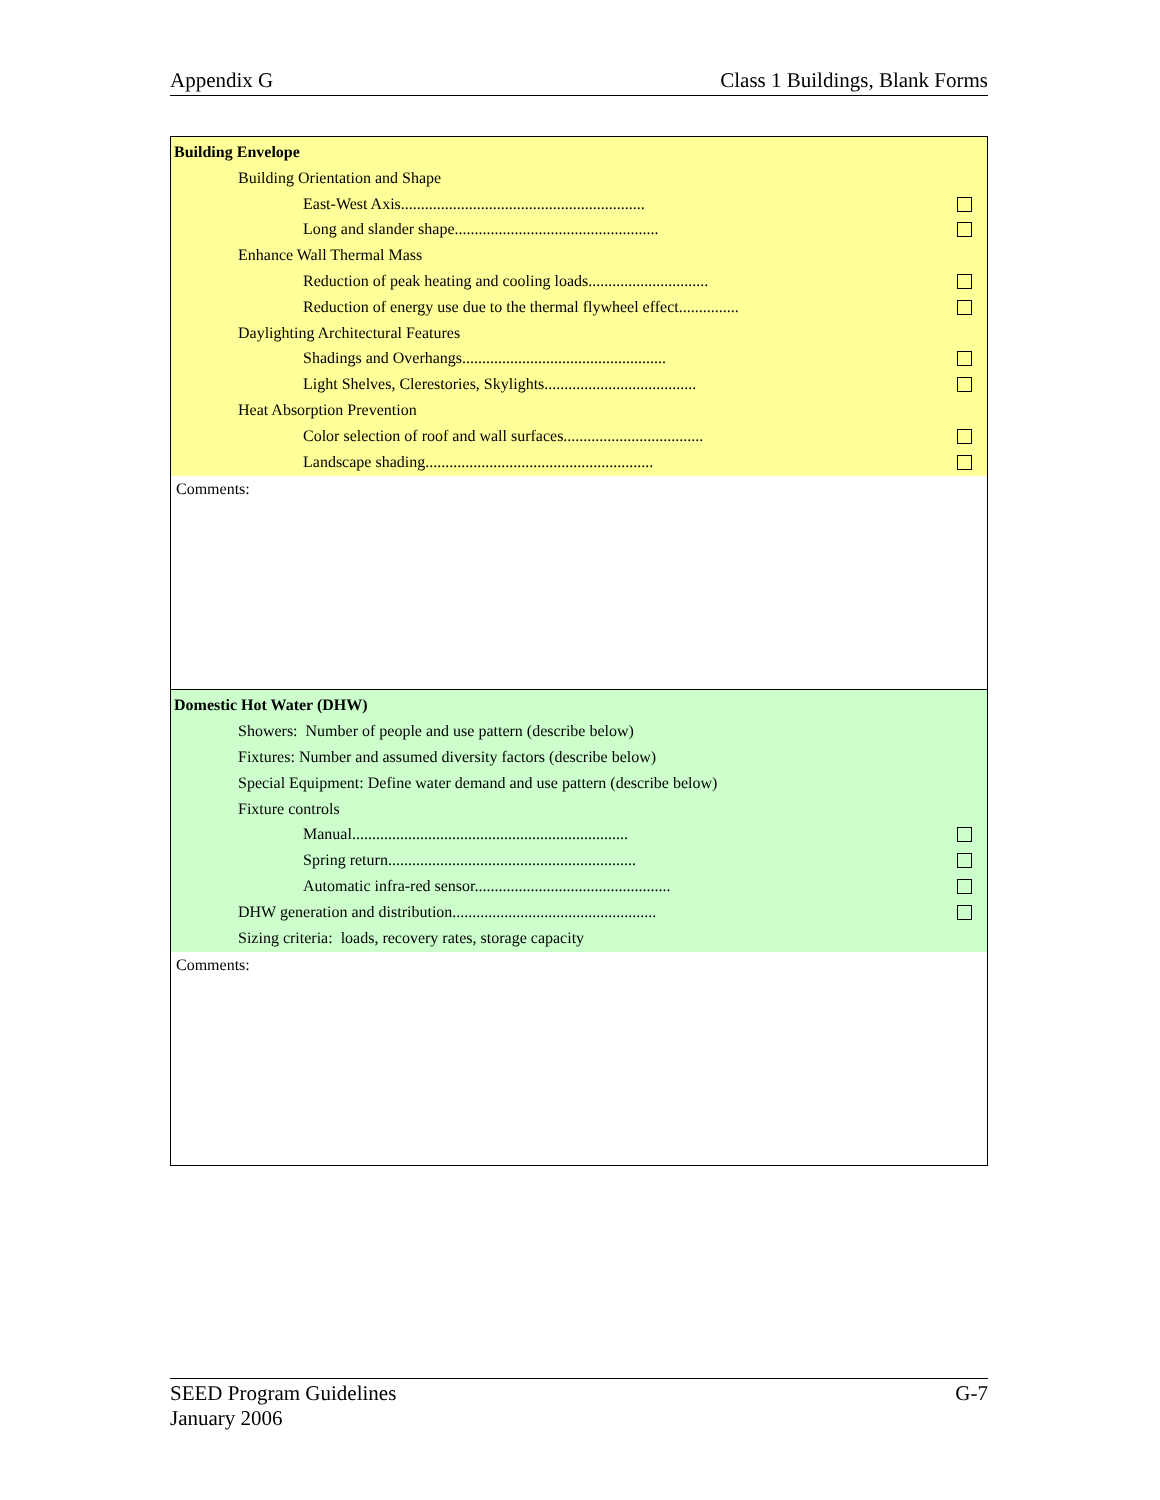Appendix G Class 1 Buildings, Blank Forms
Building Envelope
Building Orientation and Shape
East-West Axis.............................................................
Long and slander shape...................................................
Enhance Wall Thermal Mass
Reduction of peak heating and cooling loads..............................
Reduction of energy use due to the thermal flywheel effect...............
Daylighting Architectural Features
Shadings and Overhangs...................................................
Light Shelves, Clerestories, Skylights......................................
Heat Absorption Prevention
Color selection of roof and wall surfaces...................................
Landscape shading.........................................................
Comments:
Domestic Hot Water (DHW)
Showers: Number of people and use pattern (describe below)
Fixtures: Number and assumed diversity factors (describe below)
Special Equipment: Define water demand and use pattern (describe below)
Fixture controls
Manual.....................................................................
Spring return..............................................................
Automatic infra-red sensor.................................................
DHW generation and distribution...................................................
Sizing criteria: loads, recovery rates, storage capacity
Comments:
SEED Program Guidelines
January 2006 G-7